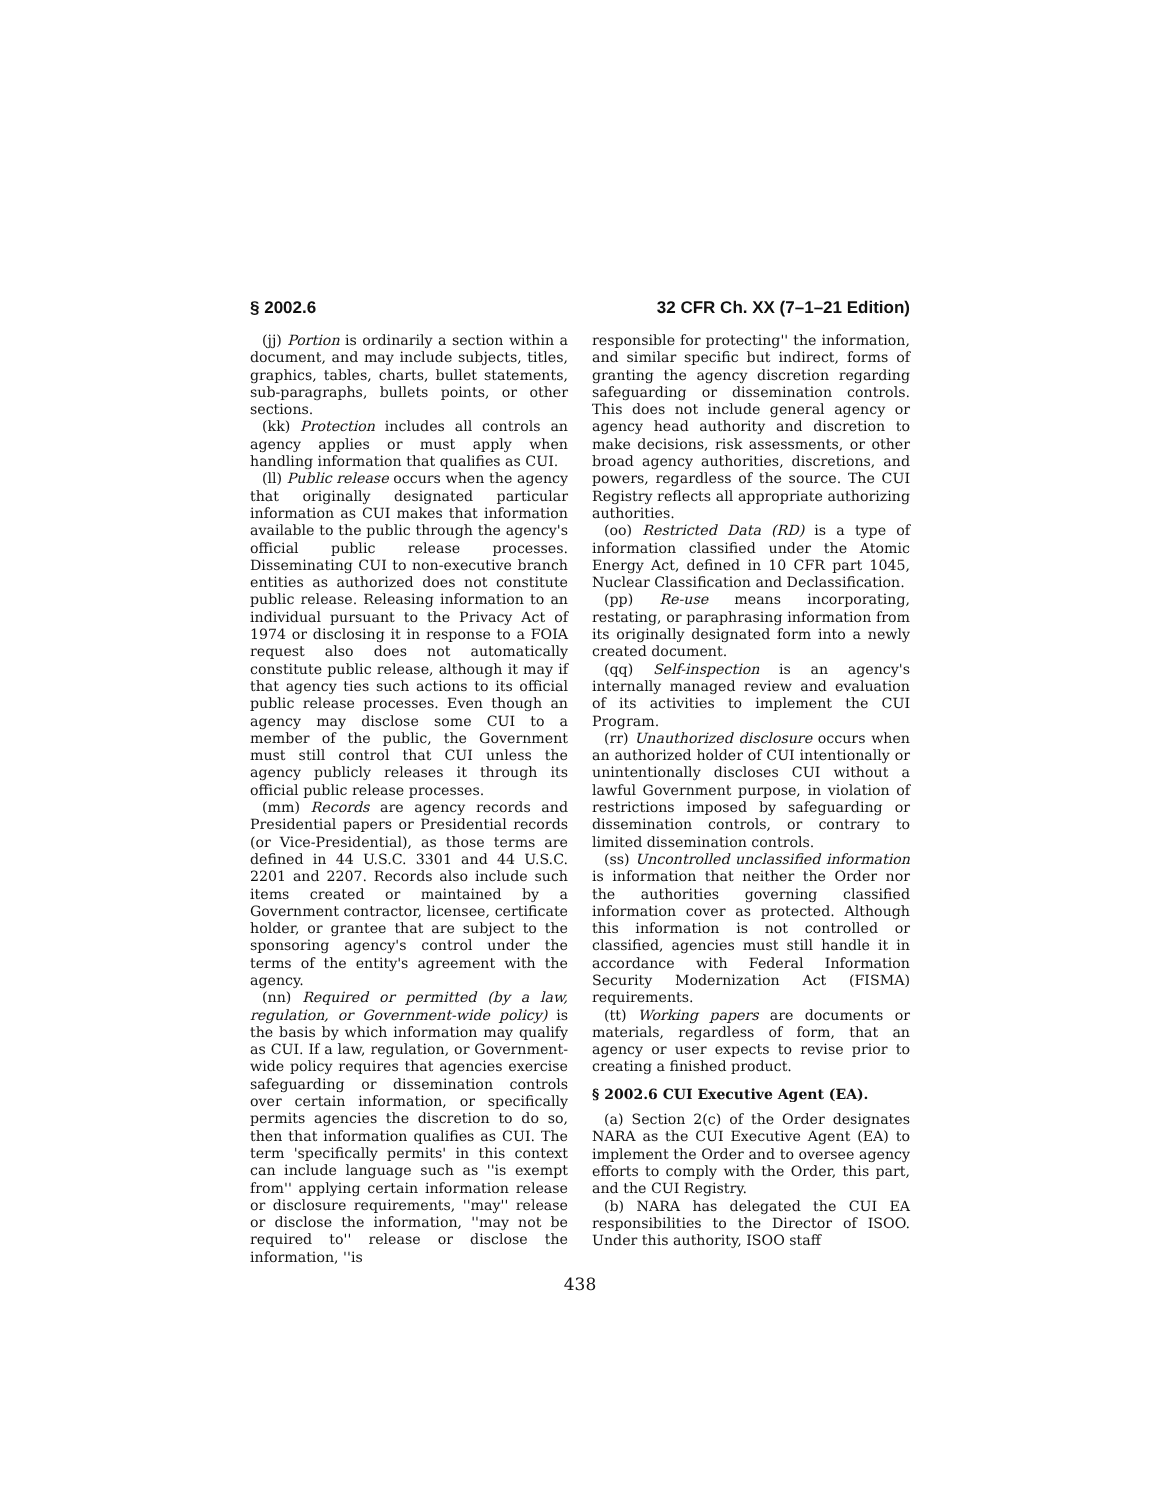§ 2002.6 32 CFR Ch. XX (7–1–21 Edition)
(jj) Portion is ordinarily a section within a document, and may include subjects, titles, graphics, tables, charts, bullet statements, sub-paragraphs, bullets points, or other sections.
(kk) Protection includes all controls an agency applies or must apply when handling information that qualifies as CUI.
(ll) Public release occurs when the agency that originally designated particular information as CUI makes that information available to the public through the agency's official public release processes. Disseminating CUI to non-executive branch entities as authorized does not constitute public release. Releasing information to an individual pursuant to the Privacy Act of 1974 or disclosing it in response to a FOIA request also does not automatically constitute public release, although it may if that agency ties such actions to its official public release processes. Even though an agency may disclose some CUI to a member of the public, the Government must still control that CUI unless the agency publicly releases it through its official public release processes.
(mm) Records are agency records and Presidential papers or Presidential records (or Vice-Presidential), as those terms are defined in 44 U.S.C. 3301 and 44 U.S.C. 2201 and 2207. Records also include such items created or maintained by a Government contractor, licensee, certificate holder, or grantee that are subject to the sponsoring agency's control under the terms of the entity's agreement with the agency.
(nn) Required or permitted (by a law, regulation, or Government-wide policy) is the basis by which information may qualify as CUI. If a law, regulation, or Government-wide policy requires that agencies exercise safeguarding or dissemination controls over certain information, or specifically permits agencies the discretion to do so, then that information qualifies as CUI. The term 'specifically permits' in this context can include language such as ''is exempt from'' applying certain information release or disclosure requirements, ''may'' release or disclose the information, ''may not be required to'' release or disclose the information, ''is
responsible for protecting'' the information, and similar specific but indirect, forms of granting the agency discretion regarding safeguarding or dissemination controls. This does not include general agency or agency head authority and discretion to make decisions, risk assessments, or other broad agency authorities, discretions, and powers, regardless of the source. The CUI Registry reflects all appropriate authorizing authorities.
(oo) Restricted Data (RD) is a type of information classified under the Atomic Energy Act, defined in 10 CFR part 1045, Nuclear Classification and Declassification.
(pp) Re-use means incorporating, restating, or paraphrasing information from its originally designated form into a newly created document.
(qq) Self-inspection is an agency's internally managed review and evaluation of its activities to implement the CUI Program.
(rr) Unauthorized disclosure occurs when an authorized holder of CUI intentionally or unintentionally discloses CUI without a lawful Government purpose, in violation of restrictions imposed by safeguarding or dissemination controls, or contrary to limited dissemination controls.
(ss) Uncontrolled unclassified information is information that neither the Order nor the authorities governing classified information cover as protected. Although this information is not controlled or classified, agencies must still handle it in accordance with Federal Information Security Modernization Act (FISMA) requirements.
(tt) Working papers are documents or materials, regardless of form, that an agency or user expects to revise prior to creating a finished product.
§ 2002.6 CUI Executive Agent (EA).
(a) Section 2(c) of the Order designates NARA as the CUI Executive Agent (EA) to implement the Order and to oversee agency efforts to comply with the Order, this part, and the CUI Registry.
(b) NARA has delegated the CUI EA responsibilities to the Director of ISOO. Under this authority, ISOO staff
438